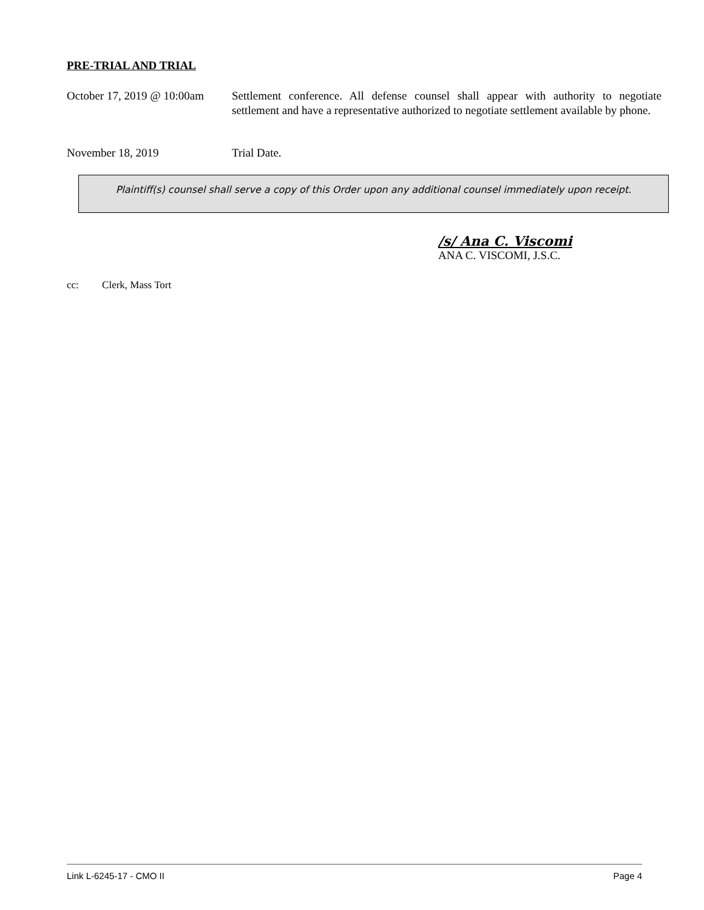PRE-TRIAL AND TRIAL
October 17, 2019 @ 10:00am
Settlement conference. All defense counsel shall appear with authority to negotiate settlement and have a representative authorized to negotiate settlement available by phone.
November 18, 2019 Trial Date.
Plaintiff(s) counsel shall serve a copy of this Order upon any additional counsel immediately upon receipt.
/s/ Ana C. Viscomi
ANA C. VISCOMI, J.S.C.
cc: Clerk, Mass Tort
Link L-6245-17 - CMO II Page 4